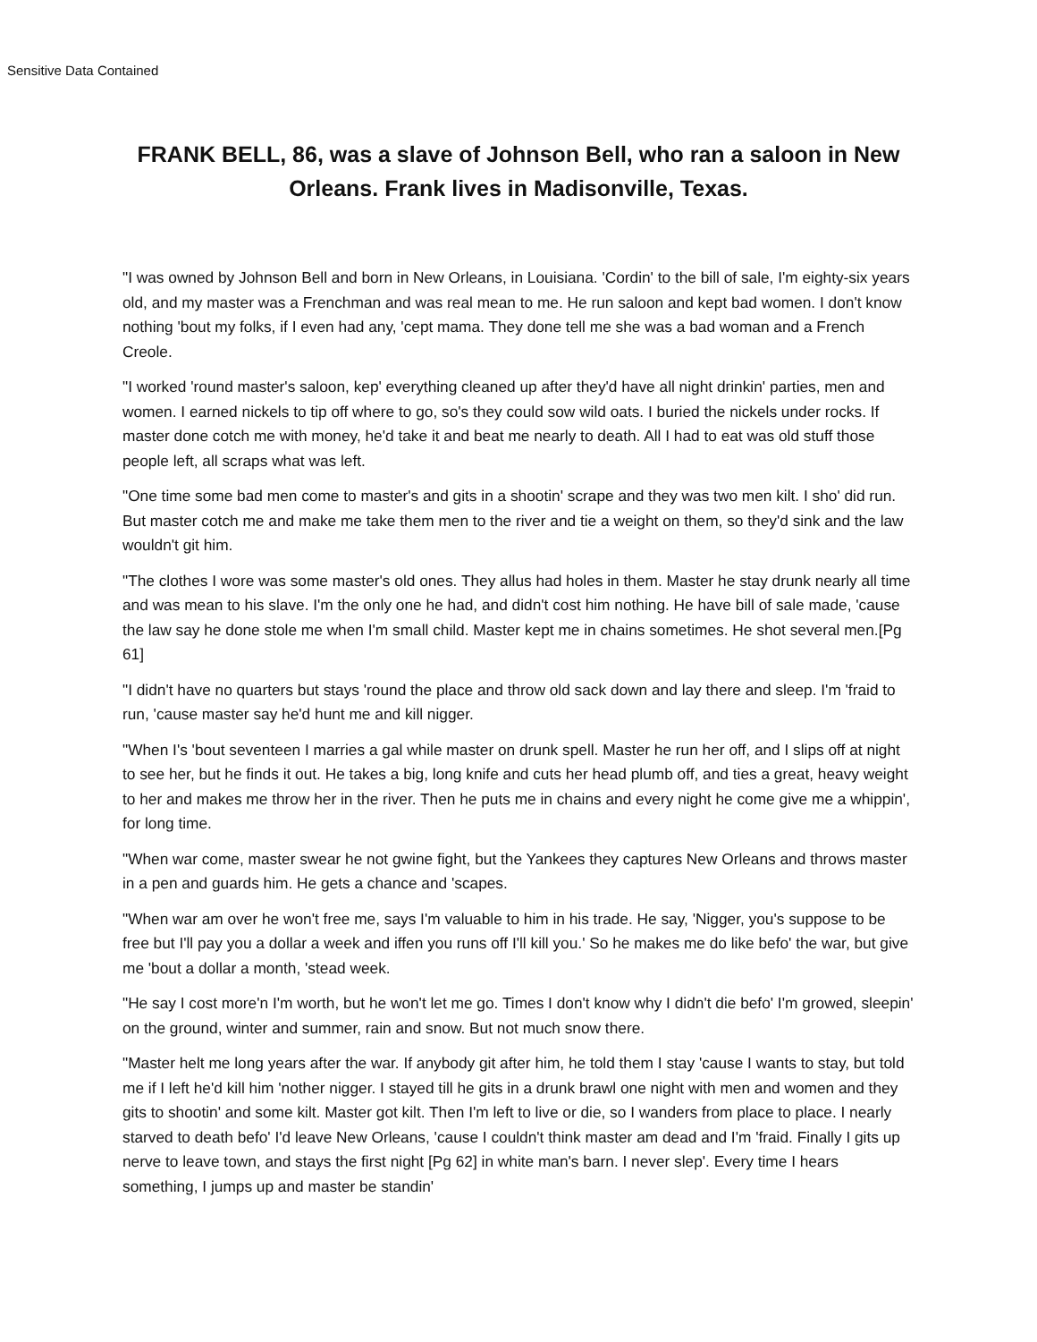Sensitive Data Contained
FRANK BELL, 86, was a slave of Johnson Bell, who ran a saloon in New Orleans. Frank lives in Madisonville, Texas.
"I was owned by Johnson Bell and born in New Orleans, in Louisiana. 'Cordin' to the bill of sale, I'm eighty-six years old, and my master was a Frenchman and was real mean to me. He run saloon and kept bad women. I don't know nothing 'bout my folks, if I even had any, 'cept mama. They done tell me she was a bad woman and a French Creole.
"I worked 'round master's saloon, kep' everything cleaned up after they'd have all night drinkin' parties, men and women. I earned nickels to tip off where to go, so's they could sow wild oats. I buried the nickels under rocks. If master done cotch me with money, he'd take it and beat me nearly to death. All I had to eat was old stuff those people left, all scraps what was left.
"One time some bad men come to master's and gits in a shootin' scrape and they was two men kilt. I sho' did run. But master cotch me and make me take them men to the river and tie a weight on them, so they'd sink and the law wouldn't git him.
"The clothes I wore was some master's old ones. They allus had holes in them. Master he stay drunk nearly all time and was mean to his slave. I'm the only one he had, and didn't cost him nothing. He have bill of sale made, 'cause the law say he done stole me when I'm small child. Master kept me in chains sometimes. He shot several men.[Pg 61]
"I didn't have no quarters but stays 'round the place and throw old sack down and lay there and sleep. I'm 'fraid to run, 'cause master say he'd hunt me and kill nigger.
"When I's 'bout seventeen I marries a gal while master on drunk spell. Master he run her off, and I slips off at night to see her, but he finds it out. He takes a big, long knife and cuts her head plumb off, and ties a great, heavy weight to her and makes me throw her in the river. Then he puts me in chains and every night he come give me a whippin', for long time.
"When war come, master swear he not gwine fight, but the Yankees they captures New Orleans and throws master in a pen and guards him. He gets a chance and 'scapes.
"When war am over he won't free me, says I'm valuable to him in his trade. He say, 'Nigger, you's suppose to be free but I'll pay you a dollar a week and iffen you runs off I'll kill you.' So he makes me do like befo' the war, but give me 'bout a dollar a month, 'stead week.
"He say I cost more'n I'm worth, but he won't let me go. Times I don't know why I didn't die befo' I'm growed, sleepin' on the ground, winter and summer, rain and snow. But not much snow there.
"Master helt me long years after the war. If anybody git after him, he told them I stay 'cause I wants to stay, but told me if I left he'd kill him 'nother nigger. I stayed till he gits in a drunk brawl one night with men and women and they gits to shootin' and some kilt. Master got kilt. Then I'm left to live or die, so I wanders from place to place. I nearly starved to death befo' I'd leave New Orleans, 'cause I couldn't think master am dead and I'm 'fraid. Finally I gits up nerve to leave town, and stays the first night [Pg 62] in white man's barn. I never slep'. Every time I hears something, I jumps up and master be standin'